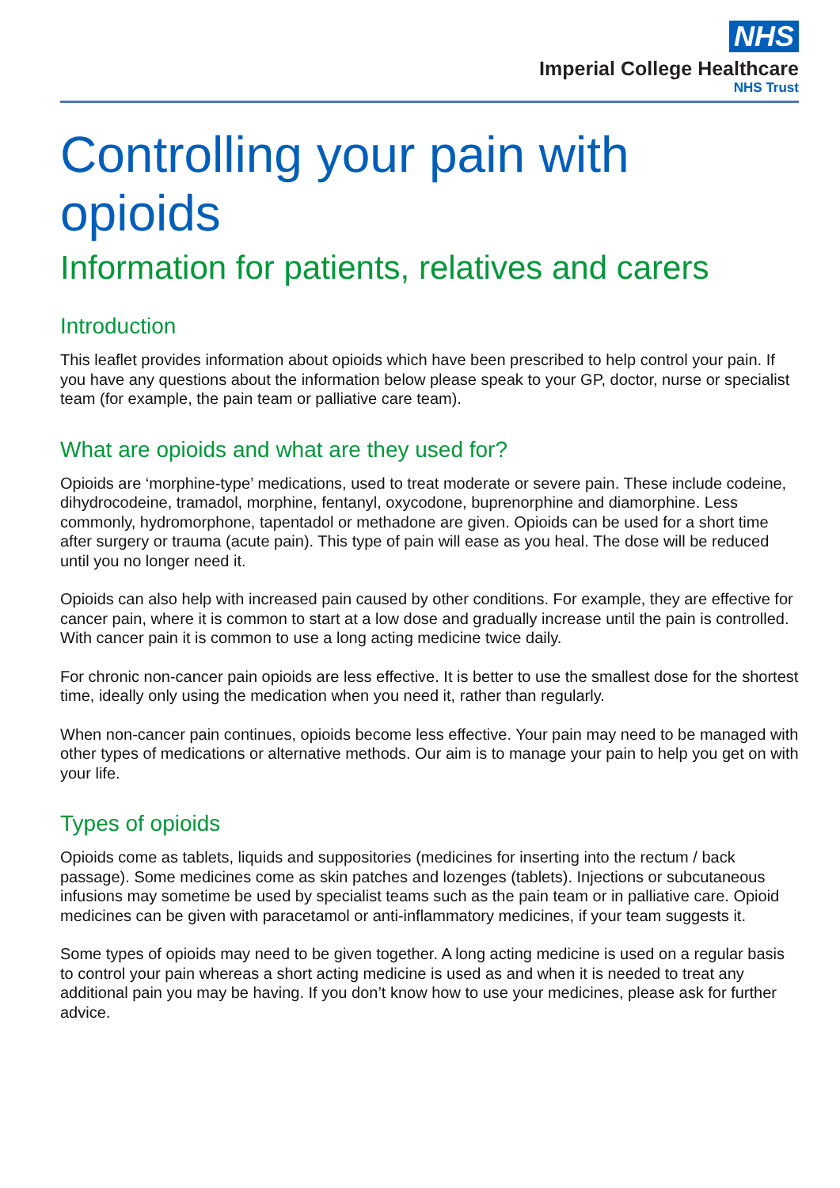NHS
Imperial College Healthcare
NHS Trust
Controlling your pain with
opioids
Information for patients, relatives and carers
Introduction
This leaflet provides information about opioids which have been prescribed to help control your pain. If you have any questions about the information below please speak to your GP, doctor, nurse or specialist team (for example, the pain team or palliative care team).
What are opioids and what are they used for?
Opioids are ‘morphine-type’ medications, used to treat moderate or severe pain. These include codeine, dihydrocodeine, tramadol, morphine, fentanyl, oxycodone, buprenorphine and diamorphine. Less commonly, hydromorphone, tapentadol or methadone are given. Opioids can be used for a short time after surgery or trauma (acute pain). This type of pain will ease as you heal. The dose will be reduced until you no longer need it.
Opioids can also help with increased pain caused by other conditions. For example, they are effective for cancer pain, where it is common to start at a low dose and gradually increase until the pain is controlled. With cancer pain it is common to use a long acting medicine twice daily.
For chronic non-cancer pain opioids are less effective. It is better to use the smallest dose for the shortest time, ideally only using the medication when you need it, rather than regularly.
When non-cancer pain continues, opioids become less effective. Your pain may need to be managed with other types of medications or alternative methods. Our aim is to manage your pain to help you get on with your life.
Types of opioids
Opioids come as tablets, liquids and suppositories (medicines for inserting into the rectum / back passage). Some medicines come as skin patches and lozenges (tablets). Injections or subcutaneous infusions may sometime be used by specialist teams such as the pain team or in palliative care. Opioid medicines can be given with paracetamol or anti-inflammatory medicines, if your team suggests it.
Some types of opioids may need to be given together. A long acting medicine is used on a regular basis to control your pain whereas a short acting medicine is used as and when it is needed to treat any additional pain you may be having. If you don’t know how to use your medicines, please ask for further advice.